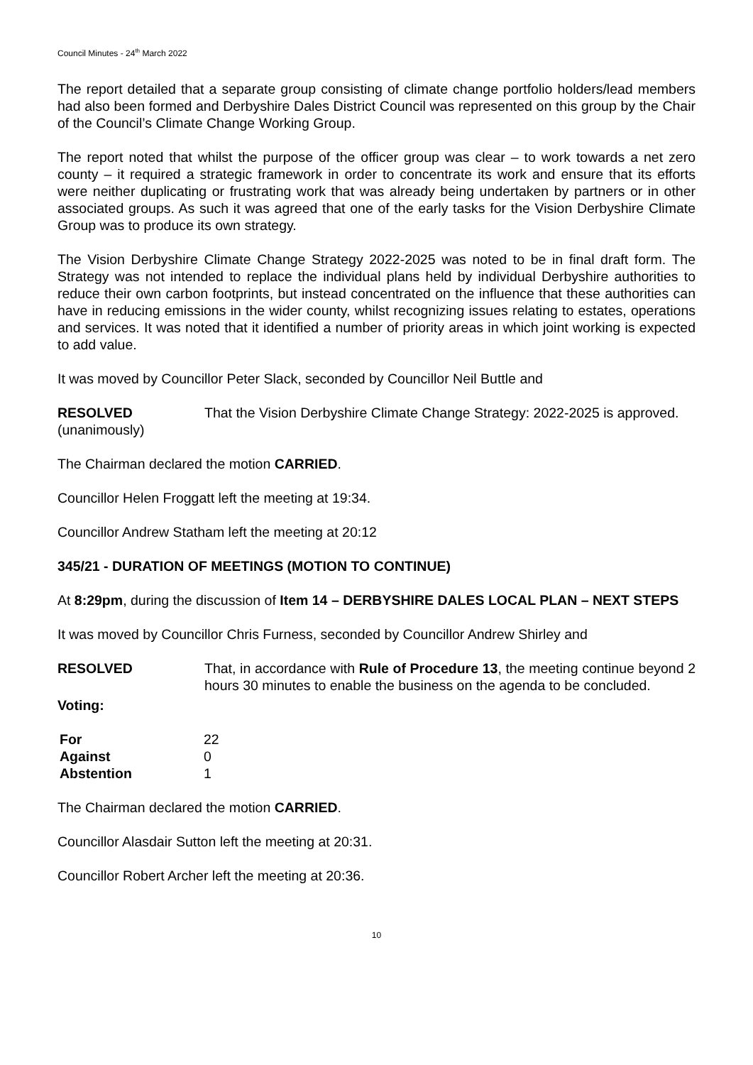Council Minutes - 24<sup>th</sup> March 2022
The report detailed that a separate group consisting of climate change portfolio holders/lead members had also been formed and Derbyshire Dales District Council was represented on this group by the Chair of the Council’s Climate Change Working Group.
The report noted that whilst the purpose of the officer group was clear – to work towards a net zero county – it required a strategic framework in order to concentrate its work and ensure that its efforts were neither duplicating or frustrating work that was already being undertaken by partners or in other associated groups. As such it was agreed that one of the early tasks for the Vision Derbyshire Climate Group was to produce its own strategy.
The Vision Derbyshire Climate Change Strategy 2022-2025 was noted to be in final draft form. The Strategy was not intended to replace the individual plans held by individual Derbyshire authorities to reduce their own carbon footprints, but instead concentrated on the influence that these authorities can have in reducing emissions in the wider county, whilst recognizing issues relating to estates, operations and services. It was noted that it identified a number of priority areas in which joint working is expected to add value.
It was moved by Councillor Peter Slack, seconded by Councillor Neil Buttle and
RESOLVED
(unanimously)
That the Vision Derbyshire Climate Change Strategy: 2022-2025 is approved.
The Chairman declared the motion CARRIED.
Councillor Helen Froggatt left the meeting at 19:34.
Councillor Andrew Statham left the meeting at 20:12
345/21 - DURATION OF MEETINGS (MOTION TO CONTINUE)
At 8:29pm, during the discussion of Item 14 – DERBYSHIRE DALES LOCAL PLAN – NEXT STEPS
It was moved by Councillor Chris Furness, seconded by Councillor Andrew Shirley and
RESOLVED That, in accordance with Rule of Procedure 13, the meeting continue beyond 2 hours 30 minutes to enable the business on the agenda to be concluded.
Voting:
| For | 22 |
| Against | 0 |
| Abstention | 1 |
The Chairman declared the motion CARRIED.
Councillor Alasdair Sutton left the meeting at 20:31.
Councillor Robert Archer left the meeting at 20:36.
10